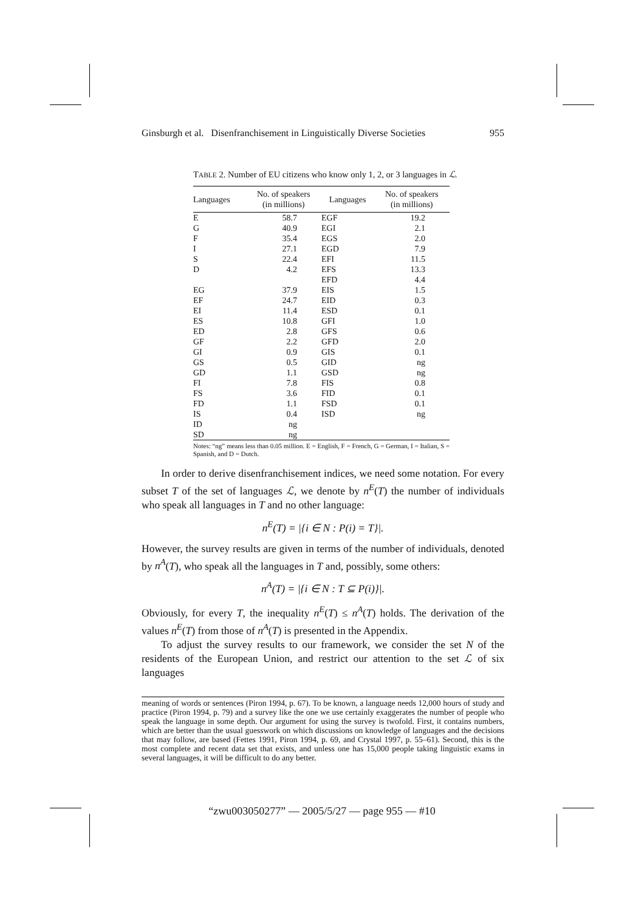Ginsburgh et al. Disenfranchisement in Linguistically Diverse Societies 955
TABLE 2. Number of EU citizens who know only 1, 2, or 3 languages in ℒ.
| Languages | No. of speakers (in millions) | Languages | No. of speakers (in millions) |
| --- | --- | --- | --- |
| E | 58.7 | EGF | 19.2 |
| G | 40.9 | EGI | 2.1 |
| F | 35.4 | EGS | 2.0 |
| I | 27.1 | EGD | 7.9 |
| S | 22.4 | EFI | 11.5 |
| D | 4.2 | EFS | 13.3 |
| | | EFD | 4.4 |
| EG | 37.9 | EIS | 1.5 |
| EF | 24.7 | EID | 0.3 |
| EI | 11.4 | ESD | 0.1 |
| ES | 10.8 | GFI | 1.0 |
| ED | 2.8 | GFS | 0.6 |
| GF | 2.2 | GFD | 2.0 |
| GI | 0.9 | GIS | 0.1 |
| GS | 0.5 | GID | ng |
| GD | 1.1 | GSD | ng |
| FI | 7.8 | FIS | 0.8 |
| FS | 3.6 | FID | 0.1 |
| FD | 1.1 | FSD | 0.1 |
| IS | 0.4 | ISD | ng |
| ID | ng | | |
| SD | ng | | |
Notes: “ng” means less than 0.05 million. E = English, F = French, G = German, I = Italian, S = Spanish, and D = Dutch.
In order to derive disenfranchisement indices, we need some notation. For every subset T of the set of languages ℒ, we denote by n<sup>E</sup>(T) the number of individuals who speak all languages in T and no other language:
n<sup>E</sup>(T) = |{i ∈ N : P(i) = T}|.
However, the survey results are given in terms of the number of individuals, denoted by n<sup>A</sup>(T), who speak all the languages in T and, possibly, some others:
n<sup>A</sup>(T) = |{i ∈ N : T ⊆ P(i)}|.
Obviously, for every T, the inequality n<sup>E</sup>(T) ≤ n<sup>A</sup>(T) holds. The derivation of the values n<sup>E</sup>(T) from those of n<sup>A</sup>(T) is presented in the Appendix.
To adjust the survey results to our framework, we consider the set N of the residents of the European Union, and restrict our attention to the set ℒ of six languages
meaning of words or sentences (Piron 1994, p. 67). To be known, a language needs 12,000 hours of study and practice (Piron 1994, p. 79) and a survey like the one we use certainly exaggerates the number of people who speak the language in some depth. Our argument for using the survey is twofold. First, it contains numbers, which are better than the usual guesswork on which discussions on knowledge of languages and the decisions that may follow, are based (Fettes 1991, Piron 1994, p. 69, and Crystal 1997, p. 55–61). Second, this is the most complete and recent data set that exists, and unless one has 15,000 people taking linguistic exams in several languages, it will be difficult to do any better.
“zwu003050277” — 2005/5/27 — page 955 — #10